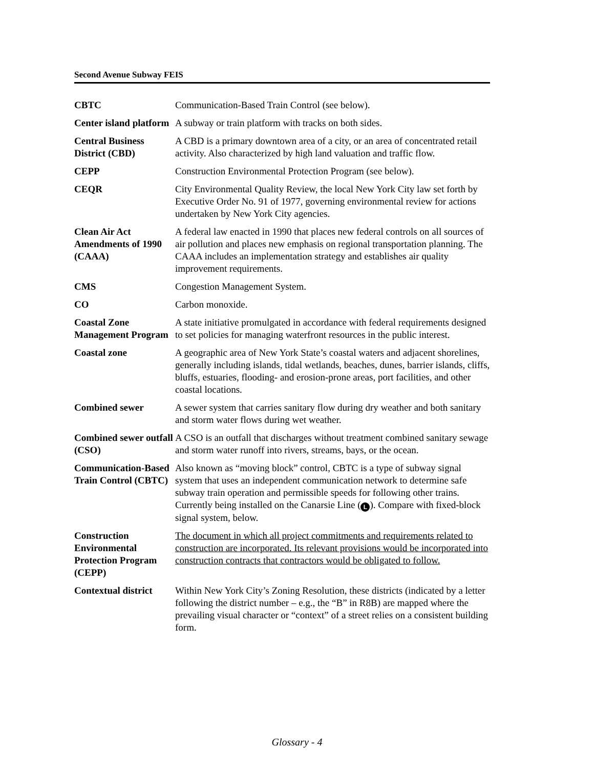Second Avenue Subway FEIS
| CBTC | Communication-Based Train Control (see below). |
| Center island platform | A subway or train platform with tracks on both sides. |
| Central Business District (CBD) | A CBD is a primary downtown area of a city, or an area of concentrated retail activity. Also characterized by high land valuation and traffic flow. |
| CEPP | Construction Environmental Protection Program (see below). |
| CEQR | City Environmental Quality Review, the local New York City law set forth by Executive Order No. 91 of 1977, governing environmental review for actions undertaken by New York City agencies. |
| Clean Air Act Amendments of 1990 (CAAA) | A federal law enacted in 1990 that places new federal controls on all sources of air pollution and places new emphasis on regional transportation planning. The CAAA includes an implementation strategy and establishes air quality improvement requirements. |
| CMS | Congestion Management System. |
| CO | Carbon monoxide. |
| Coastal Zone Management Program | A state initiative promulgated in accordance with federal requirements designed to set policies for managing waterfront resources in the public interest. |
| Coastal zone | A geographic area of New York State’s coastal waters and adjacent shorelines, generally including islands, tidal wetlands, beaches, dunes, barrier islands, cliffs, bluffs, estuaries, flooding- and erosion-prone areas, port facilities, and other coastal locations. |
| Combined sewer | A sewer system that carries sanitary flow during dry weather and both sanitary and storm water flows during wet weather. |
| Combined sewer outfall (CSO) | A CSO is an outfall that discharges without treatment combined sanitary sewage and storm water runoff into rivers, streams, bays, or the ocean. |
| Communication-Based Train Control (CBTC) | Also known as “moving block” control, CBTC is a type of subway signal system that uses an independent communication network to determine safe subway train operation and permissible speeds for following other trains. Currently being installed on the Canarsie Line ( L ). Compare with fixed-block signal system, below. |
| Construction Environmental Protection Program (CEPP) | The document in which all project commitments and requirements related to construction are incorporated. Its relevant provisions would be incorporated into construction contracts that contractors would be obligated to follow. |
| Contextual district | Within New York City’s Zoning Resolution, these districts (indicated by a letter following the district number – e.g., the “B” in R8B) are mapped where the prevailing visual character or “context” of a street relies on a consistent building form. |
Glossary - 4